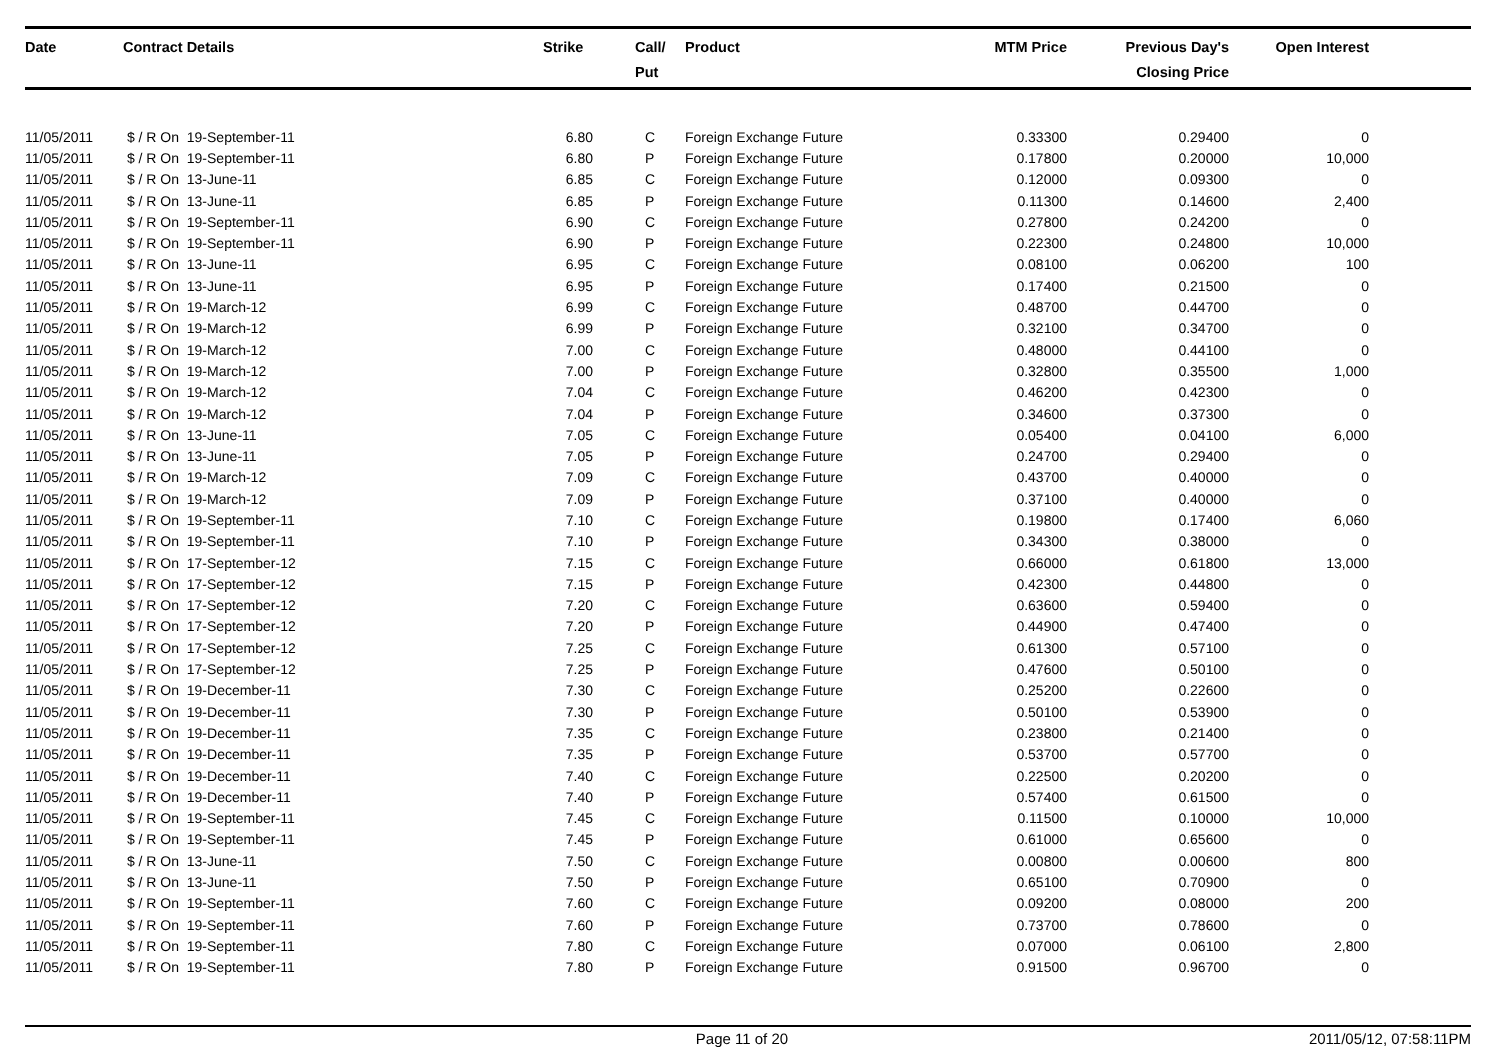| Date | Contract Details | Strike | Call/ Put | Product | MTM Price | Previous Day's Closing Price | Open Interest | |
| --- | --- | --- | --- | --- | --- | --- | --- | --- |
| 11/05/2011 | $ / R On 19-September-11 | 6.80 | C | Foreign Exchange Future | 0.33300 | 0.29400 | 0 | |
| 11/05/2011 | $ / R On 19-September-11 | 6.80 | P | Foreign Exchange Future | 0.17800 | 0.20000 | 10,000 | |
| 11/05/2011 | $ / R On 13-June-11 | 6.85 | C | Foreign Exchange Future | 0.12000 | 0.09300 | 0 | |
| 11/05/2011 | $ / R On 13-June-11 | 6.85 | P | Foreign Exchange Future | 0.11300 | 0.14600 | 2,400 | |
| 11/05/2011 | $ / R On 19-September-11 | 6.90 | C | Foreign Exchange Future | 0.27800 | 0.24200 | 0 | |
| 11/05/2011 | $ / R On 19-September-11 | 6.90 | P | Foreign Exchange Future | 0.22300 | 0.24800 | 10,000 | |
| 11/05/2011 | $ / R On 13-June-11 | 6.95 | C | Foreign Exchange Future | 0.08100 | 0.06200 | 100 | |
| 11/05/2011 | $ / R On 13-June-11 | 6.95 | P | Foreign Exchange Future | 0.17400 | 0.21500 | 0 | |
| 11/05/2011 | $ / R On 19-March-12 | 6.99 | C | Foreign Exchange Future | 0.48700 | 0.44700 | 0 | |
| 11/05/2011 | $ / R On 19-March-12 | 6.99 | P | Foreign Exchange Future | 0.32100 | 0.34700 | 0 | |
| 11/05/2011 | $ / R On 19-March-12 | 7.00 | C | Foreign Exchange Future | 0.48000 | 0.44100 | 0 | |
| 11/05/2011 | $ / R On 19-March-12 | 7.00 | P | Foreign Exchange Future | 0.32800 | 0.35500 | 1,000 | |
| 11/05/2011 | $ / R On 19-March-12 | 7.04 | C | Foreign Exchange Future | 0.46200 | 0.42300 | 0 | |
| 11/05/2011 | $ / R On 19-March-12 | 7.04 | P | Foreign Exchange Future | 0.34600 | 0.37300 | 0 | |
| 11/05/2011 | $ / R On 13-June-11 | 7.05 | C | Foreign Exchange Future | 0.05400 | 0.04100 | 6,000 | |
| 11/05/2011 | $ / R On 13-June-11 | 7.05 | P | Foreign Exchange Future | 0.24700 | 0.29400 | 0 | |
| 11/05/2011 | $ / R On 19-March-12 | 7.09 | C | Foreign Exchange Future | 0.43700 | 0.40000 | 0 | |
| 11/05/2011 | $ / R On 19-March-12 | 7.09 | P | Foreign Exchange Future | 0.37100 | 0.40000 | 0 | |
| 11/05/2011 | $ / R On 19-September-11 | 7.10 | C | Foreign Exchange Future | 0.19800 | 0.17400 | 6,060 | |
| 11/05/2011 | $ / R On 19-September-11 | 7.10 | P | Foreign Exchange Future | 0.34300 | 0.38000 | 0 | |
| 11/05/2011 | $ / R On 17-September-12 | 7.15 | C | Foreign Exchange Future | 0.66000 | 0.61800 | 13,000 | |
| 11/05/2011 | $ / R On 17-September-12 | 7.15 | P | Foreign Exchange Future | 0.42300 | 0.44800 | 0 | |
| 11/05/2011 | $ / R On 17-September-12 | 7.20 | C | Foreign Exchange Future | 0.63600 | 0.59400 | 0 | |
| 11/05/2011 | $ / R On 17-September-12 | 7.20 | P | Foreign Exchange Future | 0.44900 | 0.47400 | 0 | |
| 11/05/2011 | $ / R On 17-September-12 | 7.25 | C | Foreign Exchange Future | 0.61300 | 0.57100 | 0 | |
| 11/05/2011 | $ / R On 17-September-12 | 7.25 | P | Foreign Exchange Future | 0.47600 | 0.50100 | 0 | |
| 11/05/2011 | $ / R On 19-December-11 | 7.30 | C | Foreign Exchange Future | 0.25200 | 0.22600 | 0 | |
| 11/05/2011 | $ / R On 19-December-11 | 7.30 | P | Foreign Exchange Future | 0.50100 | 0.53900 | 0 | |
| 11/05/2011 | $ / R On 19-December-11 | 7.35 | C | Foreign Exchange Future | 0.23800 | 0.21400 | 0 | |
| 11/05/2011 | $ / R On 19-December-11 | 7.35 | P | Foreign Exchange Future | 0.53700 | 0.57700 | 0 | |
| 11/05/2011 | $ / R On 19-December-11 | 7.40 | C | Foreign Exchange Future | 0.22500 | 0.20200 | 0 | |
| 11/05/2011 | $ / R On 19-December-11 | 7.40 | P | Foreign Exchange Future | 0.57400 | 0.61500 | 0 | |
| 11/05/2011 | $ / R On 19-September-11 | 7.45 | C | Foreign Exchange Future | 0.11500 | 0.10000 | 10,000 | |
| 11/05/2011 | $ / R On 19-September-11 | 7.45 | P | Foreign Exchange Future | 0.61000 | 0.65600 | 0 | |
| 11/05/2011 | $ / R On 13-June-11 | 7.50 | C | Foreign Exchange Future | 0.00800 | 0.00600 | 800 | |
| 11/05/2011 | $ / R On 13-June-11 | 7.50 | P | Foreign Exchange Future | 0.65100 | 0.70900 | 0 | |
| 11/05/2011 | $ / R On 19-September-11 | 7.60 | C | Foreign Exchange Future | 0.09200 | 0.08000 | 200 | |
| 11/05/2011 | $ / R On 19-September-11 | 7.60 | P | Foreign Exchange Future | 0.73700 | 0.78600 | 0 | |
| 11/05/2011 | $ / R On 19-September-11 | 7.80 | C | Foreign Exchange Future | 0.07000 | 0.06100 | 2,800 | |
| 11/05/2011 | $ / R On 19-September-11 | 7.80 | P | Foreign Exchange Future | 0.91500 | 0.96700 | 0 | |
Page 11 of 20 2011/05/12, 07:58:11PM